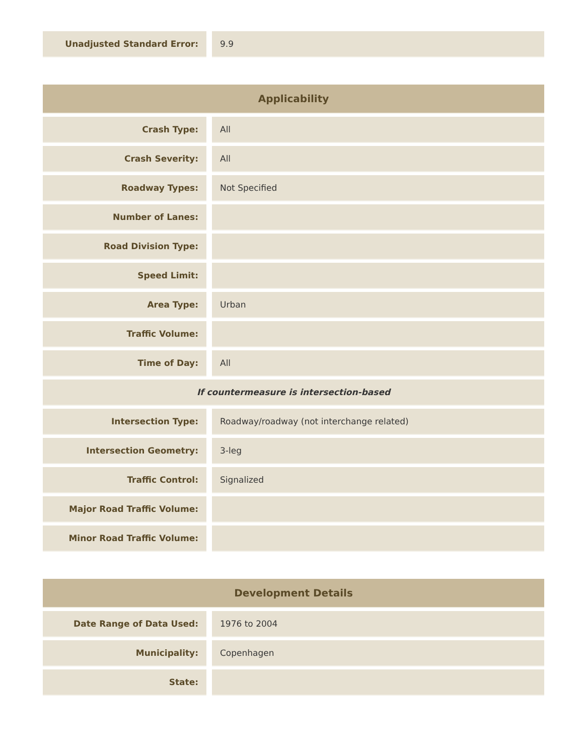| Unadjusted Standard Error: | | 9.9 |
| Applicability | | |
| --- | --- | --- |
| Crash Type: | | All |
| Crash Severity: | | All |
| Roadway Types: | | Not Specified |
| Number of Lanes: | | |
| Road Division Type: | | |
| Speed Limit: | | |
| Area Type: | | Urban |
| Traffic Volume: | | |
| Time of Day: | | All |
| If countermeasure is intersection-based | | |
| Intersection Type: | | Roadway/roadway (not interchange related) |
| Intersection Geometry: | | 3-leg |
| Traffic Control: | | Signalized |
| Major Road Traffic Volume: | | |
| Minor Road Traffic Volume: | | |
| Development Details | | |
| --- | --- | --- |
| Date Range of Data Used: | | 1976 to 2004 |
| Municipality: | | Copenhagen |
| State: | | |